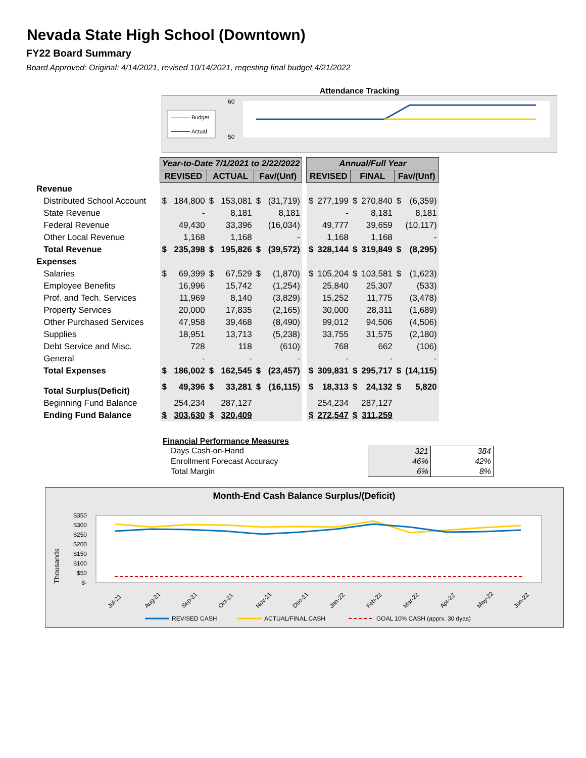Nevada State High School (Downtown)
FY22 Board Summary
Board Approved: Original: 4/14/2021, revised 10/14/2021, reqesting final budget 4/21/2022
Attendance Tracking
Budget
Actual
60
50
| | Year-to-Date 7/1/2021 to 2/22/2022 | | | | | | | Annual/Full Year | | | | | |
| | REVISED | | ACTUAL | | Fav/(Unf) | | | REVISED | | FINAL | | Fav/(Unf) | |
| Revenue | | | | | | | | | | | | | |
| Distributed School Account | $ | 184,800 | $ | 153,081 | $ | (31,719) | | $ | 277,199 | $ | 270,840 | $ | (6,359) |
| State Revenue | | - | | 8,181 | | 8,181 | | | - | | 8,181 | | 8,181 |
| Federal Revenue | | 49,430 | | 33,396 | | (16,034) | | | 49,777 | | 39,659 | | (10,117) |
| Other Local Revenue | | 1,168 | | 1,168 | | - | | | 1,168 | | 1,168 | | - |
| Total Revenue | $ | 235,398 | $ | 195,826 | $ | (39,572) | | $ | 328,144 | $ | 319,849 | $ | (8,295) |
| Expenses | | | | | | | | | | | | | |
| Salaries | $ | 69,399 | $ | 67,529 | $ | (1,870) | | $ | 105,204 | $ | 103,581 | $ | (1,623) |
| Employee Benefits | | 16,996 | | 15,742 | | (1,254) | | | 25,840 | | 25,307 | | (533) |
| Prof. and Tech. Services | | 11,969 | | 8,140 | | (3,829) | | | 15,252 | | 11,775 | | (3,478) |
| Property Services | | 20,000 | | 17,835 | | (2,165) | | | 30,000 | | 28,311 | | (1,689) |
| Other Purchased Services | | 47,958 | | 39,468 | | (8,490) | | | 99,012 | | 94,506 | | (4,506) |
| Supplies | | 18,951 | | 13,713 | | (5,238) | | | 33,755 | | 31,575 | | (2,180) |
| Debt Service and Misc. | | 728 | | 118 | | (610) | | | 768 | | 662 | | (106) |
| General | | - | | - | | - | | | - | | - | | - |
| Total Expenses | $ | 186,002 | $ | 162,545 | $ | (23,457) | | $ | 309,831 | $ | 295,717 | $ | (14,115) |
| Total Surplus(Deficit) | $ | 49,396 | $ | 33,281 | $ | (16,115) | | $ | 18,313 | $ | 24,132 | $ | 5,820 |
| Beginning Fund Balance | | 254,234 | | 287,127 | | | | | 254,234 | | 287,127 | | |
| Ending Fund Balance | $ | 303,630 | $ | 320,409 | | | | $ | 272,547 | $ | 311,259 | | |
Financial Performance Measures
| Days Cash-on-Hand | 321 | 384 |
| Enrollment Forecast Accuracy | 46% | 42% |
| Total Margin | 6% | 8% |
Month-End Cash Balance Surplus/(Deficit)
Thousands
$350
$300
$250
$200
$150
$100
$50
$-
Jul-21
Aug-21
Sep-21
Oct-21
Nov-21
Dec-21
Jan-22
Feb-22
Mar-22
Apr-22
May-22
Jun-22
REVISED CASH
ACTUAL/FINAL CASH
GOAL 10% CASH (apprx. 30 dyas)